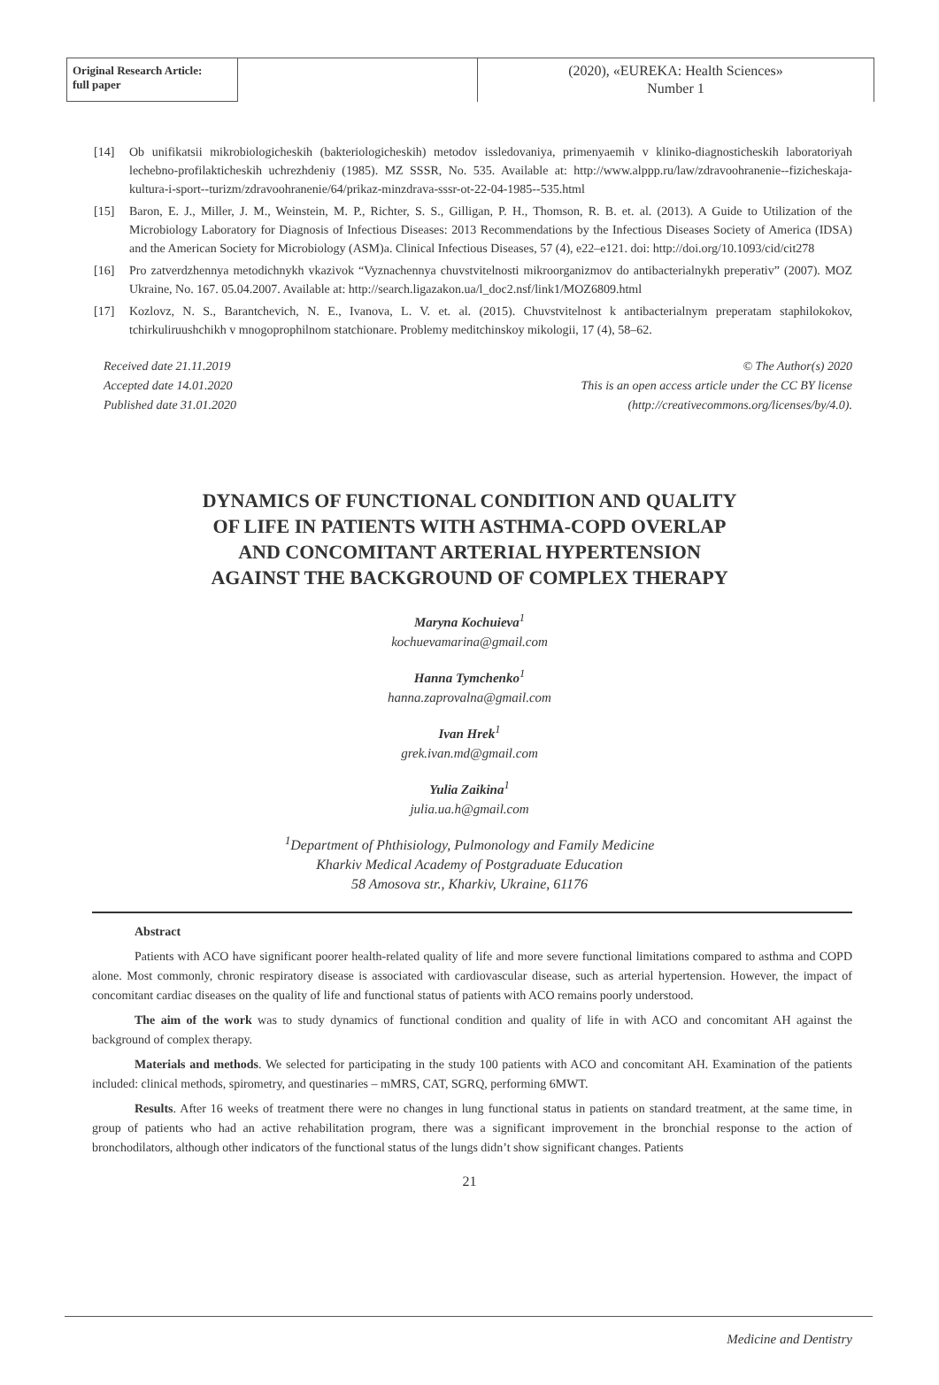Original Research Article:
full paper
(2020), «EUREKA: Health Sciences»
Number 1
[14] Ob unifikatsii mikrobiologicheskih (bakteriologicheskih) metodov issledovaniya, primenyaemih v kliniko-diagnosticheskih laboratoriyah lechebno-profilakticheskih uchrezhdeniy (1985). MZ SSSR, No. 535. Available at: http://www.alppp.ru/law/zdravoohranenie--fizicheskaja-kultura-i-sport--turizm/zdravoohranenie/64/prikaz-minzdrava-sssr-ot-22-04-1985--535.html
[15] Baron, E. J., Miller, J. M., Weinstein, M. P., Richter, S. S., Gilligan, P. H., Thomson, R. B. et. al. (2013). A Guide to Utilization of the Microbiology Laboratory for Diagnosis of Infectious Diseases: 2013 Recommendations by the Infectious Diseases Society of America (IDSA) and the American Society for Microbiology (ASM)a. Clinical Infectious Diseases, 57 (4), e22–e121. doi: http://doi.org/10.1093/cid/cit278
[16] Pro zatverdzhennya metodichnykh vkazivok “Vyznachennya chuvstvitelnosti mikroorganizmov do antibacterialnykh preperativ” (2007). MOZ Ukraine, No. 167. 05.04.2007. Available at: http://search.ligazakon.ua/l_doc2.nsf/link1/MOZ6809.html
[17] Kozlovz, N. S., Barantchevich, N. E., Ivanova, L. V. et. al. (2015). Chuvstvitelnost k antibacterialnym preperatam staphilokokov, tchirkuliruushchikh v mnogoprophilnom statchionare. Problemy meditchinskoy mikologii, 17 (4), 58–62.
Received date 21.11.2019
Accepted date 14.01.2020
Published date 31.01.2020
© The Author(s) 2020
This is an open access article under the CC BY license
(http://creativecommons.org/licenses/by/4.0).
DYNAMICS OF FUNCTIONAL CONDITION AND QUALITY
OF LIFE IN PATIENTS WITH ASTHMA-COPD OVERLAP
AND CONCOMITANT ARTERIAL HYPERTENSION
AGAINST THE BACKGROUND OF COMPLEX THERAPY
Maryna Kochuieva<sup>1</sup>
kochuevamarina@gmail.com
Hanna Tymchenko<sup>1</sup>
hanna.zaprovalna@gmail.com
Ivan Hrek<sup>1</sup>
grek.ivan.md@gmail.com
Yulia Zaikina<sup>1</sup>
julia.ua.h@gmail.com
<sup>1</sup> Department of Phthisiology, Pulmonology and Family Medicine
Kharkiv Medical Academy of Postgraduate Education
58 Amosova str., Kharkiv, Ukraine, 61176
Abstract
Patients with ACO have significant poorer health-related quality of life and more severe functional limitations compared to asthma and COPD alone. Most commonly, chronic respiratory disease is associated with cardiovascular disease, such as arterial hypertension. However, the impact of concomitant cardiac diseases on the quality of life and functional status of patients with ACO remains poorly understood.
The aim of the work was to study dynamics of functional condition and quality of life in with ACO and concomitant AH against the background of complex therapy.
Materials and methods. We selected for participating in the study 100 patients with ACO and concomitant AH. Examination of the patients included: clinical methods, spirometry, and questinaries – mMRS, CAT, SGRQ, performing 6MWT.
Results. After 16 weeks of treatment there were no changes in lung functional status in patients on standard treatment, at the same time, in group of patients who had an active rehabilitation program, there was a significant improvement in the bronchial response to the action of bronchodilators, although other indicators of the functional status of the lungs didn’t show significant changes. Patients
21
Medicine and Dentistry